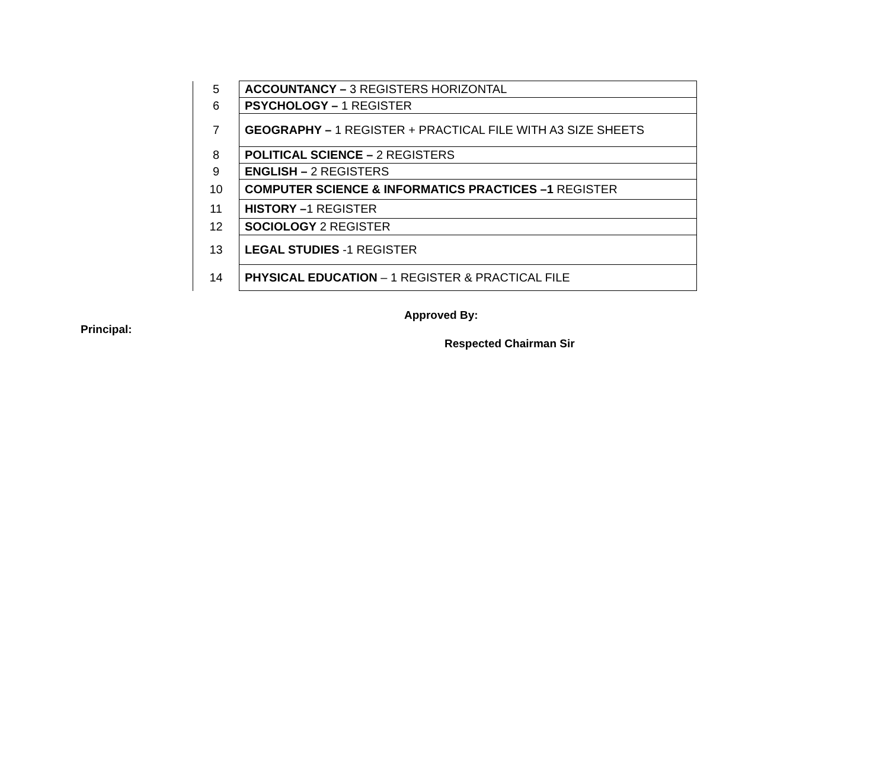| 5 | ACCOUNTANCY – 3 REGISTERS HORIZONTAL |
| 6 | PSYCHOLOGY – 1 REGISTER |
| 7 | GEOGRAPHY – 1 REGISTER + PRACTICAL FILE WITH A3 SIZE SHEETS |
| 8 | POLITICAL SCIENCE – 2 REGISTERS |
| 9 | ENGLISH – 2 REGISTERS |
| 10 | COMPUTER SCIENCE & INFORMATICS PRACTICES –1 REGISTER |
| 11 | HISTORY – 1 REGISTER |
| 12 | SOCIOLOGY 2 REGISTER |
| 13 | LEGAL STUDIES -1 REGISTER |
| 14 | PHYSICAL EDUCATION – 1 REGISTER & PRACTICAL FILE |
Approved By:
Principal:
Respected Chairman Sir